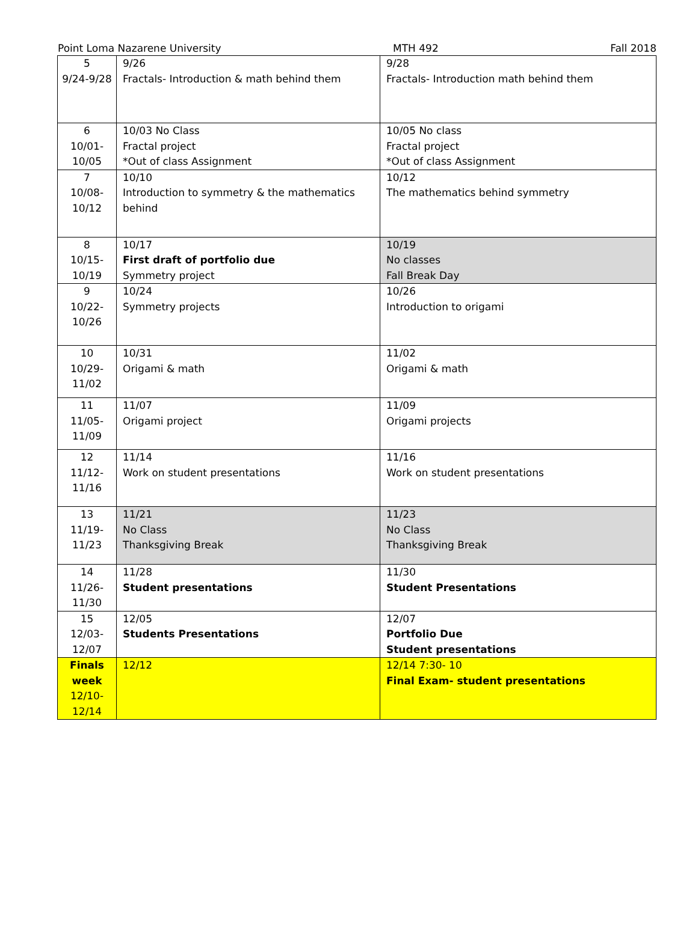Point Loma Nazarene University MTH 492 Fall 2018
| 5 9/24-9/28 | 9/26 Fractals- Introduction & math behind them | 9/28 Fractals- Introduction math behind them |
| 6 10/01- 10/05 | 10/03 No Class Fractal project *Out of class Assignment | 10/05 No class Fractal project *Out of class Assignment |
| 7 10/08- 10/12 | 10/10 Introduction to symmetry & the mathematics behind | 10/12 The mathematics behind symmetry |
| 8 10/15- 10/19 | 10/17 First draft of portfolio due Symmetry project | 10/19 No classes Fall Break Day |
| 9 10/22- 10/26 | 10/24 Symmetry projects | 10/26 Introduction to origami |
| 10 10/29- 11/02 | 10/31 Origami & math | 11/02 Origami & math |
| 11 11/05- 11/09 | 11/07 Origami project | 11/09 Origami projects |
| 12 11/12- 11/16 | 11/14 Work on student presentations | 11/16 Work on student presentations |
| 13 11/19- 11/23 | 11/21 No Class Thanksgiving Break | 11/23 No Class Thanksgiving Break |
| 14 11/26- 11/30 | 11/28 Student presentations | 11/30 Student Presentations |
| 15 12/03- 12/07 | 12/05 Students Presentations | 12/07 Portfolio Due Student presentations |
| Finals week 12/10- 12/14 | 12/12 | 12/14 7:30- 10 Final Exam- student presentations |